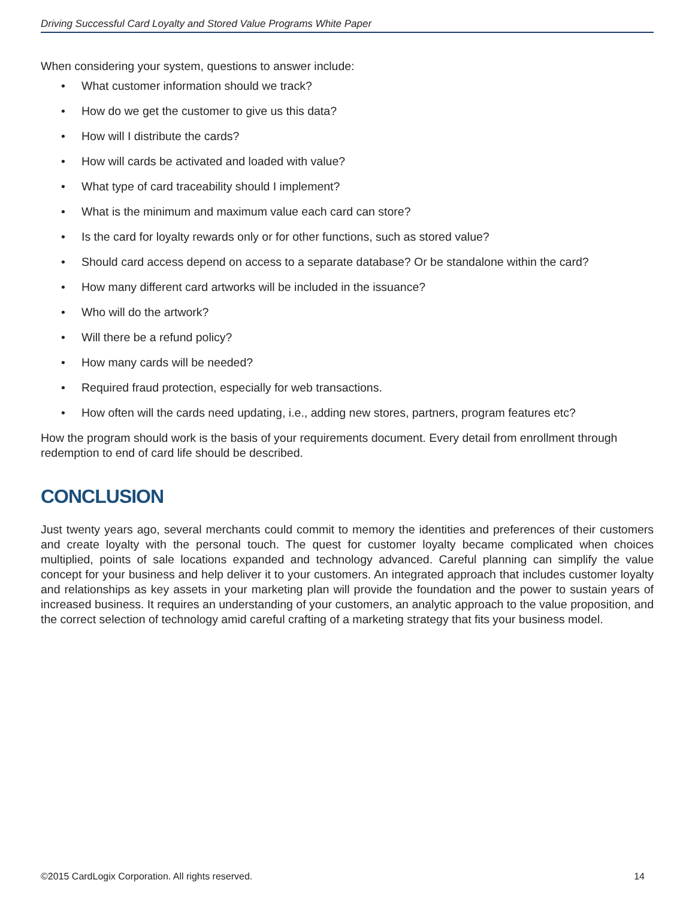Driving Successful Card Loyalty and Stored Value Programs White Paper
When considering your system, questions to answer include:
• What customer information should we track?
• How do we get the customer to give us this data?
• How will I distribute the cards?
• How will cards be activated and loaded with value?
• What type of card traceability should I implement?
• What is the minimum and maximum value each card can store?
• Is the card for loyalty rewards only or for other functions, such as stored value?
• Should card access depend on access to a separate database? Or be standalone within the card?
• How many different card artworks will be included in the issuance?
• Who will do the artwork?
• Will there be a refund policy?
• How many cards will be needed?
• Required fraud protection, especially for web transactions.
• How often will the cards need updating, i.e., adding new stores, partners, program features etc?
How the program should work is the basis of your requirements document. Every detail from enrollment through redemption to end of card life should be described.
CONCLUSION
Just twenty years ago, several merchants could commit to memory the identities and preferences of their customers and create loyalty with the personal touch. The quest for customer loyalty became complicated when choices multiplied, points of sale locations expanded and technology advanced. Careful planning can simplify the value concept for your business and help deliver it to your customers. An integrated approach that includes customer loyalty and relationships as key assets in your marketing plan will provide the foundation and the power to sustain years of increased business. It requires an understanding of your customers, an analytic approach to the value proposition, and the correct selection of technology amid careful crafting of a marketing strategy that fits your business model.
©2015 CardLogix Corporation. All rights reserved. 14